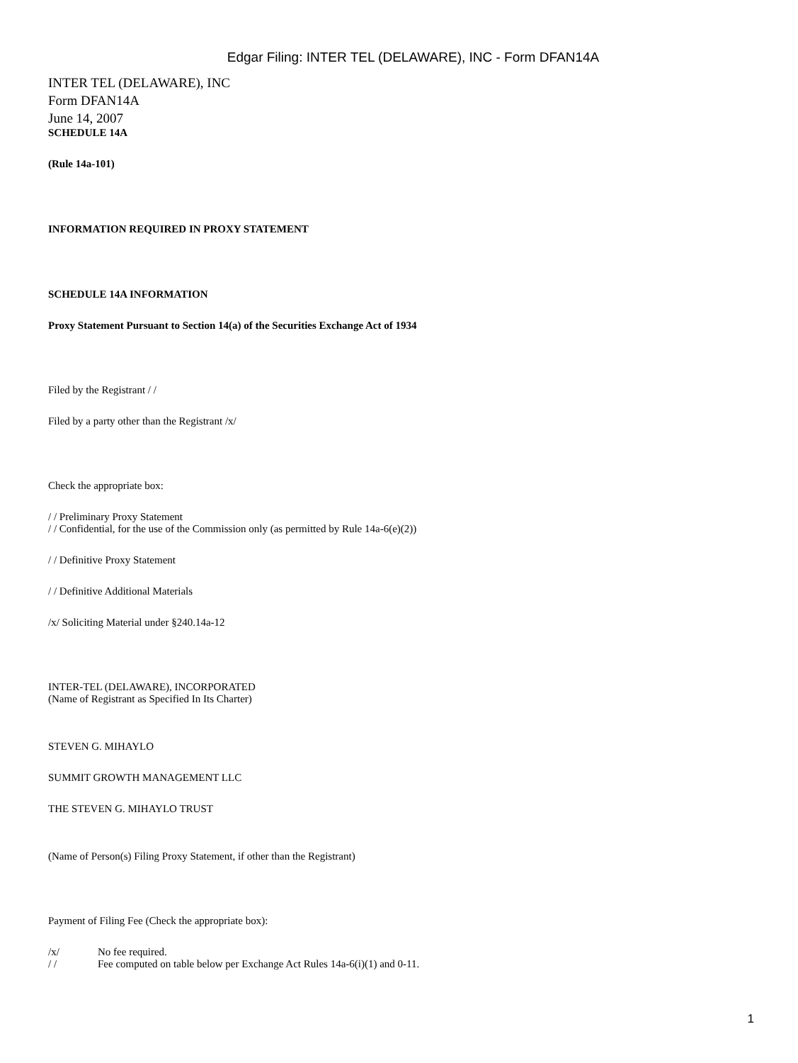Edgar Filing: INTER TEL (DELAWARE), INC - Form DFAN14A
INTER TEL (DELAWARE), INC
Form DFAN14A
June 14, 2007
SCHEDULE 14A
(Rule 14a-101)
INFORMATION REQUIRED IN PROXY STATEMENT
SCHEDULE 14A INFORMATION
Proxy Statement Pursuant to Section 14(a) of the Securities Exchange Act of 1934
Filed by the Registrant / /
Filed by a party other than the Registrant /x/
Check the appropriate box:
/ / Preliminary Proxy Statement
/ / Confidential, for the use of the Commission only (as permitted by Rule 14a-6(e)(2))
/ / Definitive Proxy Statement
/ / Definitive Additional Materials
/x/ Soliciting Material under §240.14a-12
INTER-TEL (DELAWARE), INCORPORATED
(Name of Registrant as Specified In Its Charter)
STEVEN G. MIHAYLO
SUMMIT GROWTH MANAGEMENT LLC
THE STEVEN G. MIHAYLO TRUST
(Name of Person(s) Filing Proxy Statement, if other than the Registrant)
Payment of Filing Fee (Check the appropriate box):
/x/ No fee required.
/ / Fee computed on table below per Exchange Act Rules 14a-6(i)(1) and 0-11.
1